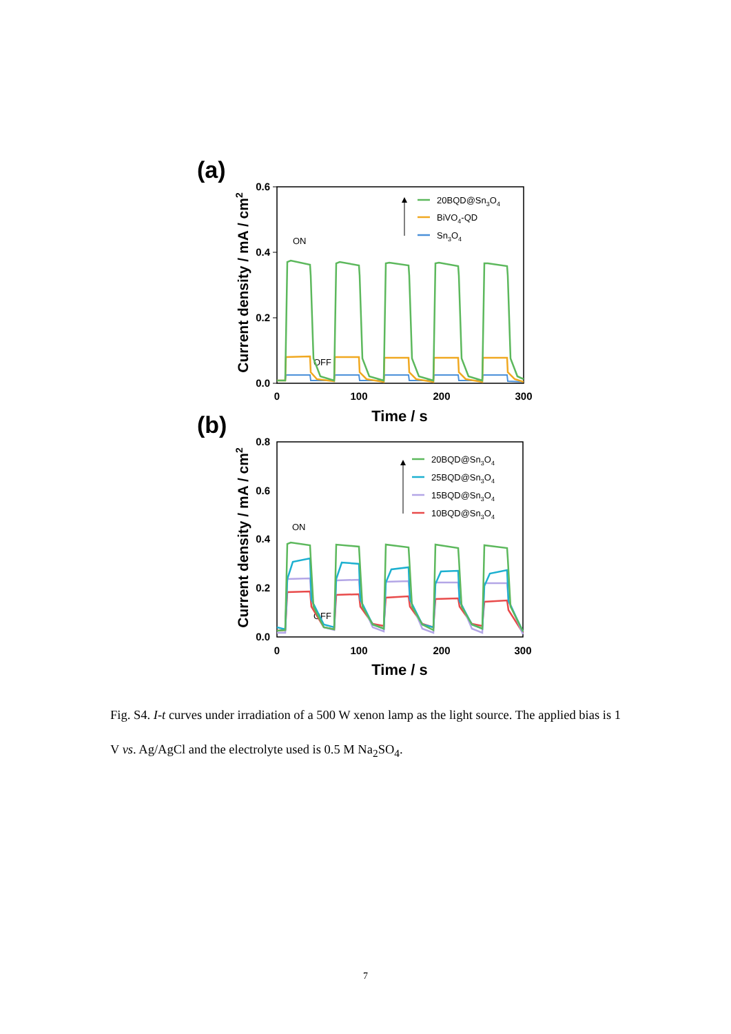(a)
0.6
0.4
0.2
0.0
0
100
200
300
Time / s
Current density / mA / cm2
ON
OFF
20BQD@Sn3O4
BiVO4-QD
Sn3O4
(b)
0.8
0.6
0.4
0.2
0.0
0
100
200
300
Time / s
Current density / mA / cm2
ON
OFF
20BQD@Sn3O4
25BQD@Sn3O4
15BQD@Sn3O4
10BQD@Sn3O4
Fig. S4. I-t curves under irradiation of a 500 W xenon lamp as the light source. The applied bias is 1 V vs. Ag/AgCl and the electrolyte used is 0.5 M Na<sub>2</sub>SO<sub>4</sub>.
7